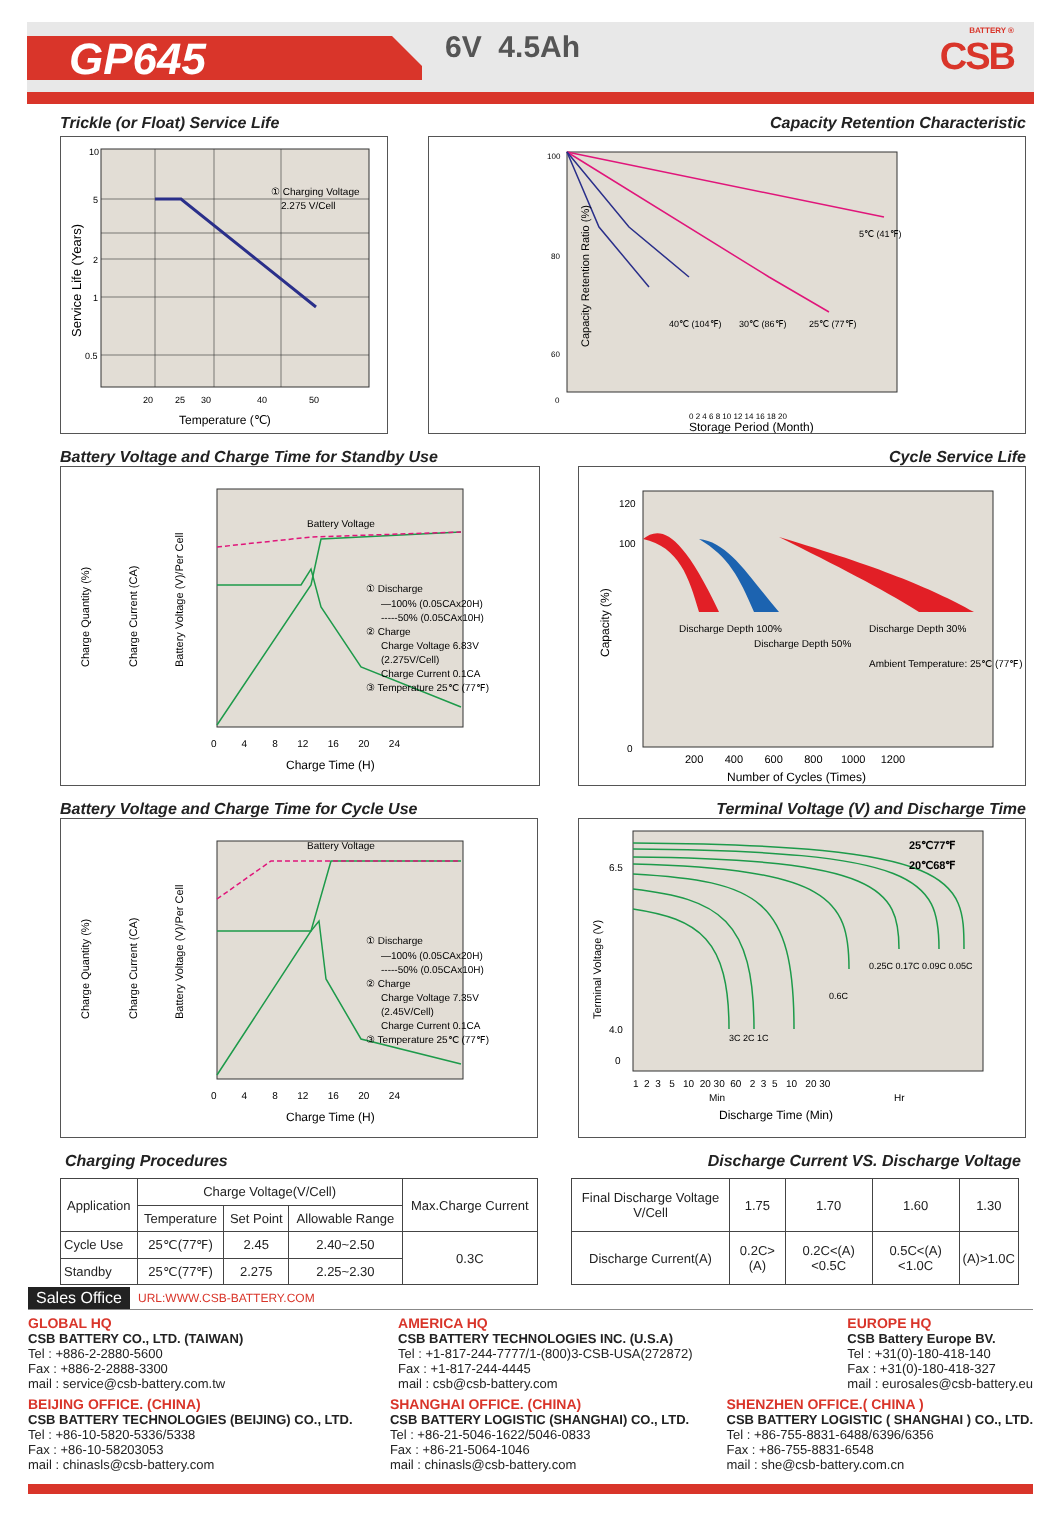GP645 6V 4.5Ah BATTERY ®
CSB
Trickle (or Float) Service Life
Capacity Retention Characteristic
① Charging Voltage
2.275 V/Cell
10
5
2
1
0.5
20
25
30
40
50
Temperature (℃)
Service Life (Years)
5℃ (41℉)
25℃ (77℉)
30℃ (86℉)
40℃ (104℉)
100
80
60
0
0 2 4 6 8 10 12 14 16 18 20
Storage Period (Month)
Capacity Retention Ratio (%)
Battery Voltage and Charge Time for Standby Use
Cycle Service Life
Battery Voltage
① Discharge
—100% (0.05CAx20H)
-----50% (0.05CAx10H)
② Charge
Charge Voltage 6.83V
(2.275V/Cell)
Charge Current 0.1CA
③ Temperature 25℃ (77℉)
0 4 8 12 16 20 24
Charge Time (H)
Charge Quantity (%)
Charge Current (CA)
Battery Voltage (V)/Per Cell
Discharge Depth 100%
Discharge Depth 50%
Discharge Depth 30%
Ambient Temperature: 25℃ (77℉)
120
100
0
200 400 600 800 1000 1200
Number of Cycles (Times)
Capacity (%)
Battery Voltage and Charge Time for Cycle Use
Terminal Voltage (V) and Discharge Time
Battery Voltage
① Discharge
—100% (0.05CAx20H)
-----50% (0.05CAx10H)
② Charge
Charge Voltage 7.35V
(2.45V/Cell)
Charge Current 0.1CA
③ Temperature 25℃ (77℉)
0 4 8 12 16 20 24
Charge Time (H)
Charge Quantity (%)
Charge Current (CA)
Battery Voltage (V)/Per Cell
25℃77℉
20℃68℉
3C 2C 1C
0.6C
0.25C 0.17C 0.09C 0.05C
6.5
4.0
0
1 2 3 5 10 20 30 60 2 3 5 10 20 30
Min
Hr
Discharge Time (Min)
Terminal Voltage (V)
Charging Procedures Discharge Current VS. Discharge Voltage
| Application | Charge Voltage(V/Cell) | | | Max.Charge Current |
| --- | --- | --- | --- | --- |
| | Temperature | Set Point | Allowable Range | |
| Cycle Use | 25℃(77℉) | 2.45 | 2.40~2.50 | 0.3C |
| Standby | 25℃(77℉) | 2.275 | 2.25~2.30 | |
| Final Discharge Voltage V/Cell | 1.75 | 1.70 | 1.60 | 1.30 |
| Discharge Current(A) | 0.2C>(A) | 0.2C<(A)<0.5C | 0.5C<(A)<1.0C | (A)>1.0C |
Sales Office URL:WWW.CSB-BATTERY.COM
GLOBAL HQ
CSB BATTERY CO., LTD. (TAIWAN)
Tel : +886-2-2880-5600
Fax : +886-2-2888-3300
mail : service@csb-battery.com.tw
AMERICA HQ
CSB BATTERY TECHNOLOGIES INC. (U.S.A)
Tel : +1-817-244-7777/1-(800)3-CSB-USA(272872)
Fax : +1-817-244-4445
mail : csb@csb-battery.com
EUROPE HQ
CSB Battery Europe BV.
Tel : +31(0)-180-418-140
Fax : +31(0)-180-418-327
mail : eurosales@csb-battery.eu
BEIJING OFFICE. (CHINA)
CSB BATTERY TECHNOLOGIES (BEIJING) CO., LTD.
Tel : +86-10-5820-5336/5338
Fax : +86-10-58203053
mail : chinasls@csb-battery.com
SHANGHAI OFFICE. (CHINA)
CSB BATTERY LOGISTIC (SHANGHAI) CO., LTD.
Tel : +86-21-5046-1622/5046-0833
Fax : +86-21-5064-1046
mail : chinasls@csb-battery.com
SHENZHEN OFFICE.( CHINA )
CSB BATTERY LOGISTIC ( SHANGHAI ) CO., LTD.
Tel : +86-755-8831-6488/6396/6356
Fax : +86-755-8831-6548
mail : she@csb-battery.com.cn